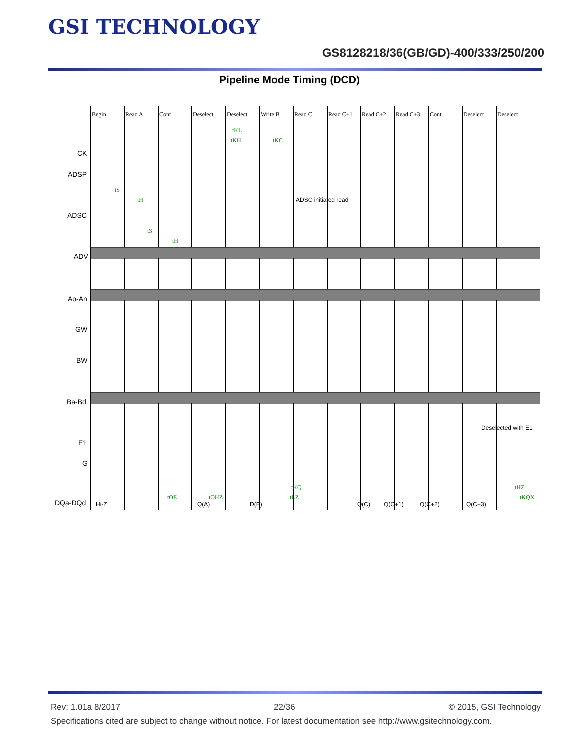GSI TECHNOLOGY
GS8128218/36(GB/GD)-400/333/250/200
Pipeline Mode Timing (DCD)
Begin
Read A
Cont
Deselect
Deselect
Write B
Read C
Read C+1
Read C+2
Read C+3
Cont
Deselect
Deselect
CK
ADSP
ADSC
ADV
Ao-An
GW
BW
Ba-Bd
E1
G
DQa-DQd
ADSC initiated read
Deselected with E1
Hi-Z
Q(A)
D(B)
Q(C)
Q(C+1)
Q(C+2)
Q(C+3)
tS
tH
tS
tH
tKL
tKH
tKC
tKQ
tLZ
tOE
tOHZ
tHZ
tKQX
Rev: 1.01a 8/2017 22/36 © 2015, GSI Technology
Specifications cited are subject to change without notice. For latest documentation see http://www.gsitechnology.com.